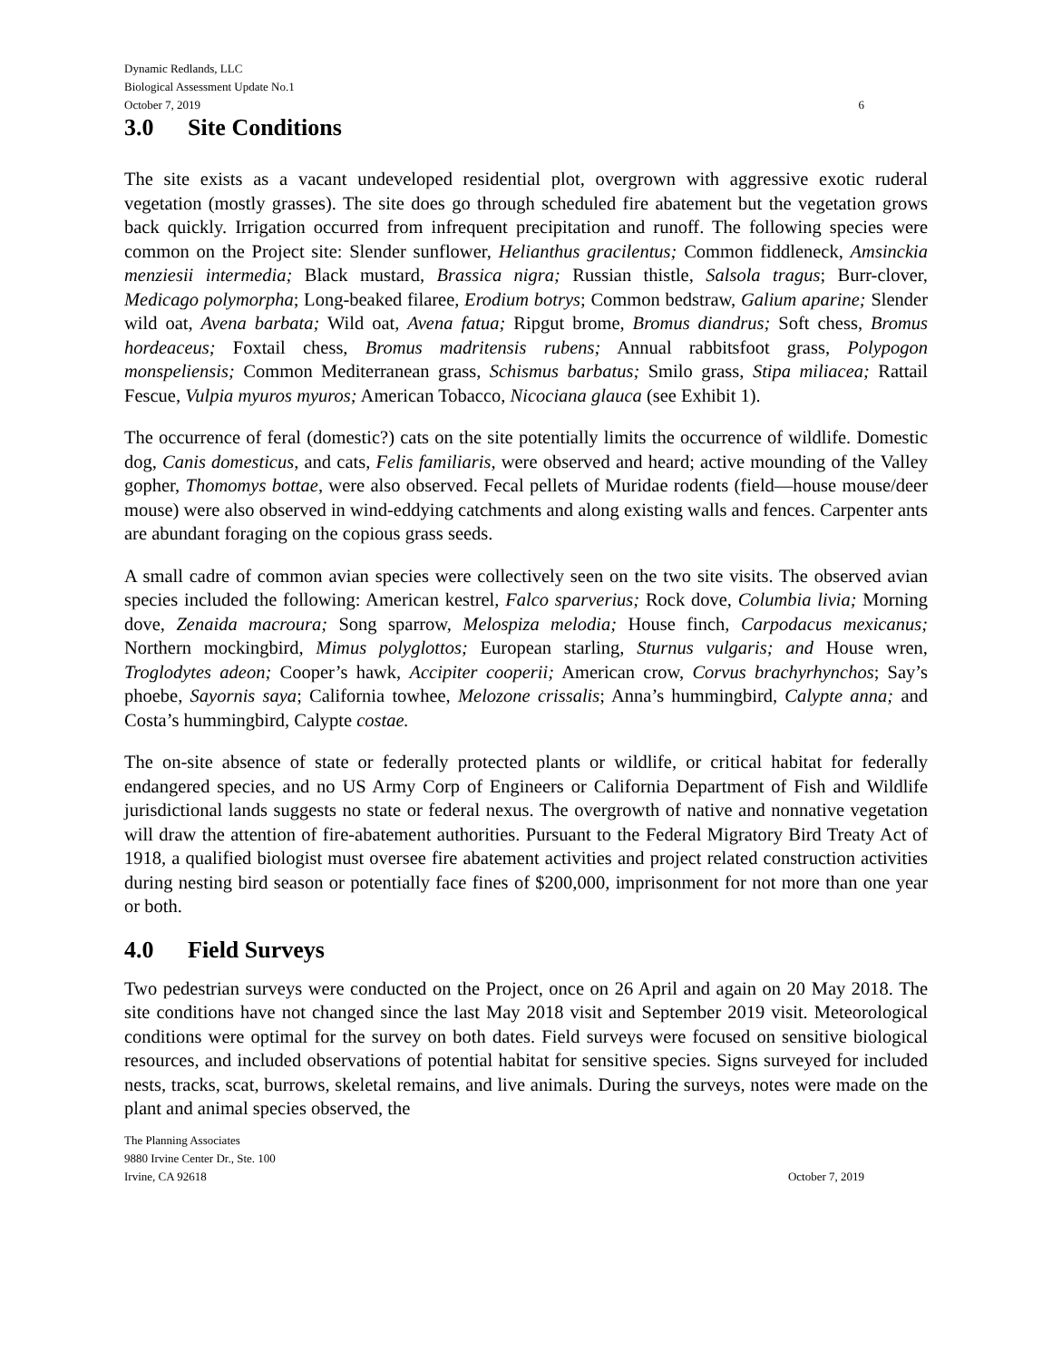Dynamic Redlands, LLC
Biological Assessment Update No.1
October 7, 2019 6
3.0 Site Conditions
The site exists as a vacant undeveloped residential plot, overgrown with aggressive exotic ruderal vegetation (mostly grasses). The site does go through scheduled fire abatement but the vegetation grows back quickly. Irrigation occurred from infrequent precipitation and runoff. The following species were common on the Project site: Slender sunflower, Helianthus gracilentus; Common fiddleneck, Amsinckia menziesii intermedia; Black mustard, Brassica nigra; Russian thistle, Salsola tragus; Burr-clover, Medicago polymorpha; Long-beaked filaree, Erodium botrys; Common bedstraw, Galium aparine; Slender wild oat, Avena barbata; Wild oat, Avena fatua; Ripgut brome, Bromus diandrus; Soft chess, Bromus hordeaceus; Foxtail chess, Bromus madritensis rubens; Annual rabbitsfoot grass, Polypogon monspeliensis; Common Mediterranean grass, Schismus barbatus; Smilo grass, Stipa miliacea; Rattail Fescue, Vulpia myuros myuros; American Tobacco, Nicociana glauca (see Exhibit 1).
The occurrence of feral (domestic?) cats on the site potentially limits the occurrence of wildlife. Domestic dog, Canis domesticus, and cats, Felis familiaris, were observed and heard; active mounding of the Valley gopher, Thomomys bottae, were also observed. Fecal pellets of Muridae rodents (field—house mouse/deer mouse) were also observed in wind-eddying catchments and along existing walls and fences. Carpenter ants are abundant foraging on the copious grass seeds.
A small cadre of common avian species were collectively seen on the two site visits. The observed avian species included the following: American kestrel, Falco sparverius; Rock dove, Columbia livia; Morning dove, Zenaida macroura; Song sparrow, Melospiza melodia; House finch, Carpodacus mexicanus; Northern mockingbird, Mimus polyglottos; European starling, Sturnus vulgaris; and House wren, Troglodytes adeon; Cooper’s hawk, Accipiter cooperii; American crow, Corvus brachyrhynchos; Say’s phoebe, Sayornis saya; California towhee, Melozone crissalis; Anna’s hummingbird, Calypte anna; and Costa’s hummingbird, Calypte costae.
The on-site absence of state or federally protected plants or wildlife, or critical habitat for federally endangered species, and no US Army Corp of Engineers or California Department of Fish and Wildlife jurisdictional lands suggests no state or federal nexus. The overgrowth of native and nonnative vegetation will draw the attention of fire-abatement authorities. Pursuant to the Federal Migratory Bird Treaty Act of 1918, a qualified biologist must oversee fire abatement activities and project related construction activities during nesting bird season or potentially face fines of $200,000, imprisonment for not more than one year or both.
4.0 Field Surveys
Two pedestrian surveys were conducted on the Project, once on 26 April and again on 20 May 2018. The site conditions have not changed since the last May 2018 visit and September 2019 visit. Meteorological conditions were optimal for the survey on both dates. Field surveys were focused on sensitive biological resources, and included observations of potential habitat for sensitive species. Signs surveyed for included nests, tracks, scat, burrows, skeletal remains, and live animals. During the surveys, notes were made on the plant and animal species observed, the
The Planning Associates
9880 Irvine Center Dr., Ste. 100
Irvine, CA 92618 October 7, 2019